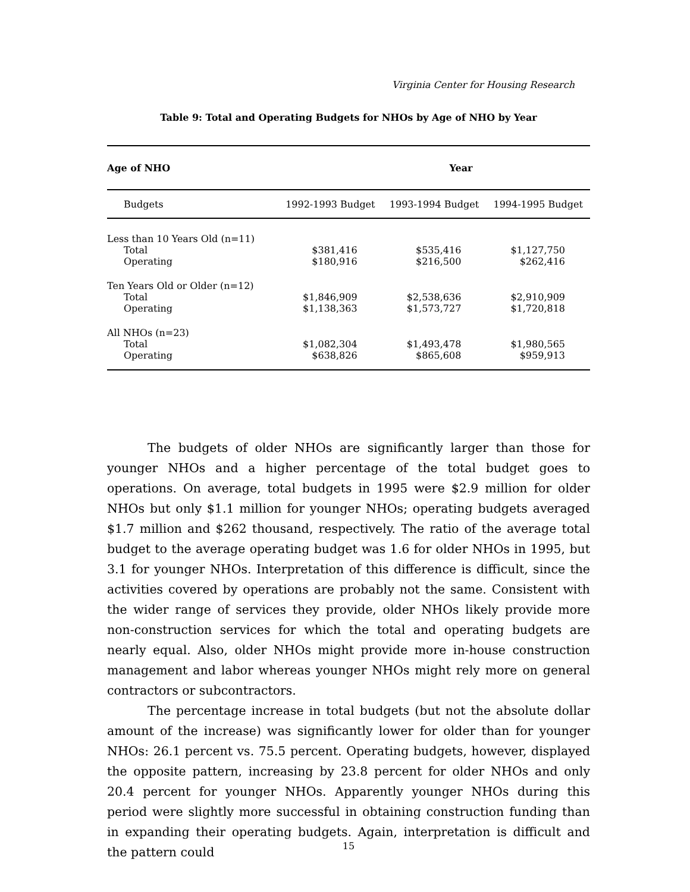Virginia Center for Housing Research
Table 9: Total and Operating Budgets for NHOs by Age of NHO by Year
| Age of NHO | Year | | |
| --- | --- | --- | --- |
| Budgets | 1992-1993 Budget | 1993-1994 Budget | 1994-1995 Budget |
| Less than 10 Years Old (n=11) | | | |
| Total | $381,416 | $535,416 | $1,127,750 |
| Operating | $180,916 | $216,500 | $262,416 |
| Ten Years Old or Older (n=12) | | | |
| Total | $1,846,909 | $2,538,636 | $2,910,909 |
| Operating | $1,138,363 | $1,573,727 | $1,720,818 |
| All NHOs (n=23) | | | |
| Total | $1,082,304 | $1,493,478 | $1,980,565 |
| Operating | $638,826 | $865,608 | $959,913 |
The budgets of older NHOs are significantly larger than those for younger NHOs and a higher percentage of the total budget goes to operations. On average, total budgets in 1995 were $2.9 million for older NHOs but only $1.1 million for younger NHOs; operating budgets averaged $1.7 million and $262 thousand, respectively. The ratio of the average total budget to the average operating budget was 1.6 for older NHOs in 1995, but 3.1 for younger NHOs. Interpretation of this difference is difficult, since the activities covered by operations are probably not the same. Consistent with the wider range of services they provide, older NHOs likely provide more non-construction services for which the total and operating budgets are nearly equal. Also, older NHOs might provide more in-house construction management and labor whereas younger NHOs might rely more on general contractors or subcontractors.
The percentage increase in total budgets (but not the absolute dollar amount of the increase) was significantly lower for older than for younger NHOs: 26.1 percent vs. 75.5 percent. Operating budgets, however, displayed the opposite pattern, increasing by 23.8 percent for older NHOs and only 20.4 percent for younger NHOs. Apparently younger NHOs during this period were slightly more successful in obtaining construction funding than in expanding their operating budgets. Again, interpretation is difficult and the pattern could
15